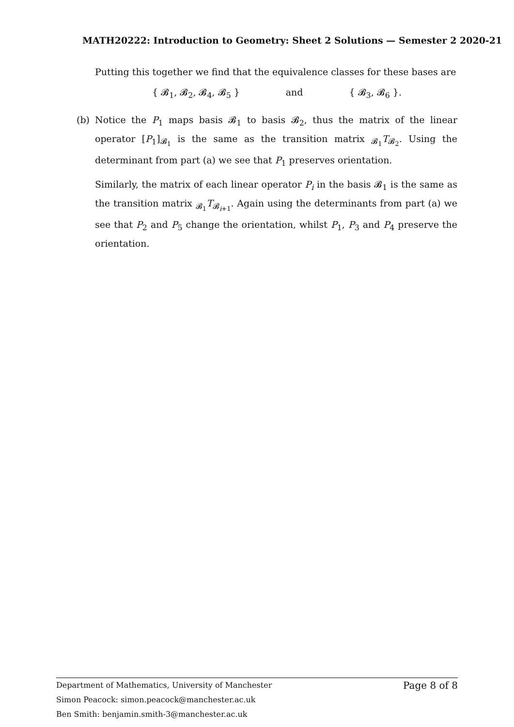MATH20222: Introduction to Geometry: Sheet 2 Solutions — Semester 2 2020-21
Putting this together we find that the equivalence classes for these bases are
{ 𝓑<sub>1</sub>, 𝓑<sub>2</sub>, 𝓑<sub>4</sub>, 𝓑<sub>5</sub> } and { 𝓑<sub>3</sub>, 𝓑<sub>6</sub> }.
(b) Notice the P<sub>1</sub> maps basis 𝓑<sub>1</sub> to basis 𝓑<sub>2</sub>, thus the matrix of the linear operator [P<sub>1</sub>]<sub>𝓑<sub>1</sub></sub> is the same as the transition matrix <sub>𝓑<sub>1</sub></sub>T<sub>𝓑<sub>2</sub></sub>. Using the determinant from part (a) we see that P<sub>1</sub> preserves orientation.
Similarly, the matrix of each linear operator P<sub>i</sub> in the basis 𝓑<sub>1</sub> is the same as the transition matrix <sub>𝓑<sub>1</sub></sub>T<sub>𝓑<sub>i+1</sub></sub>. Again using the determinants from part (a) we see that P<sub>2</sub> and P<sub>5</sub> change the orientation, whilst P<sub>1</sub>, P<sub>3</sub> and P<sub>4</sub> preserve the orientation.
Department of Mathematics, University of Manchester Page 8 of 8
Simon Peacock: simon.peacock@manchester.ac.uk
Ben Smith: benjamin.smith-3@manchester.ac.uk